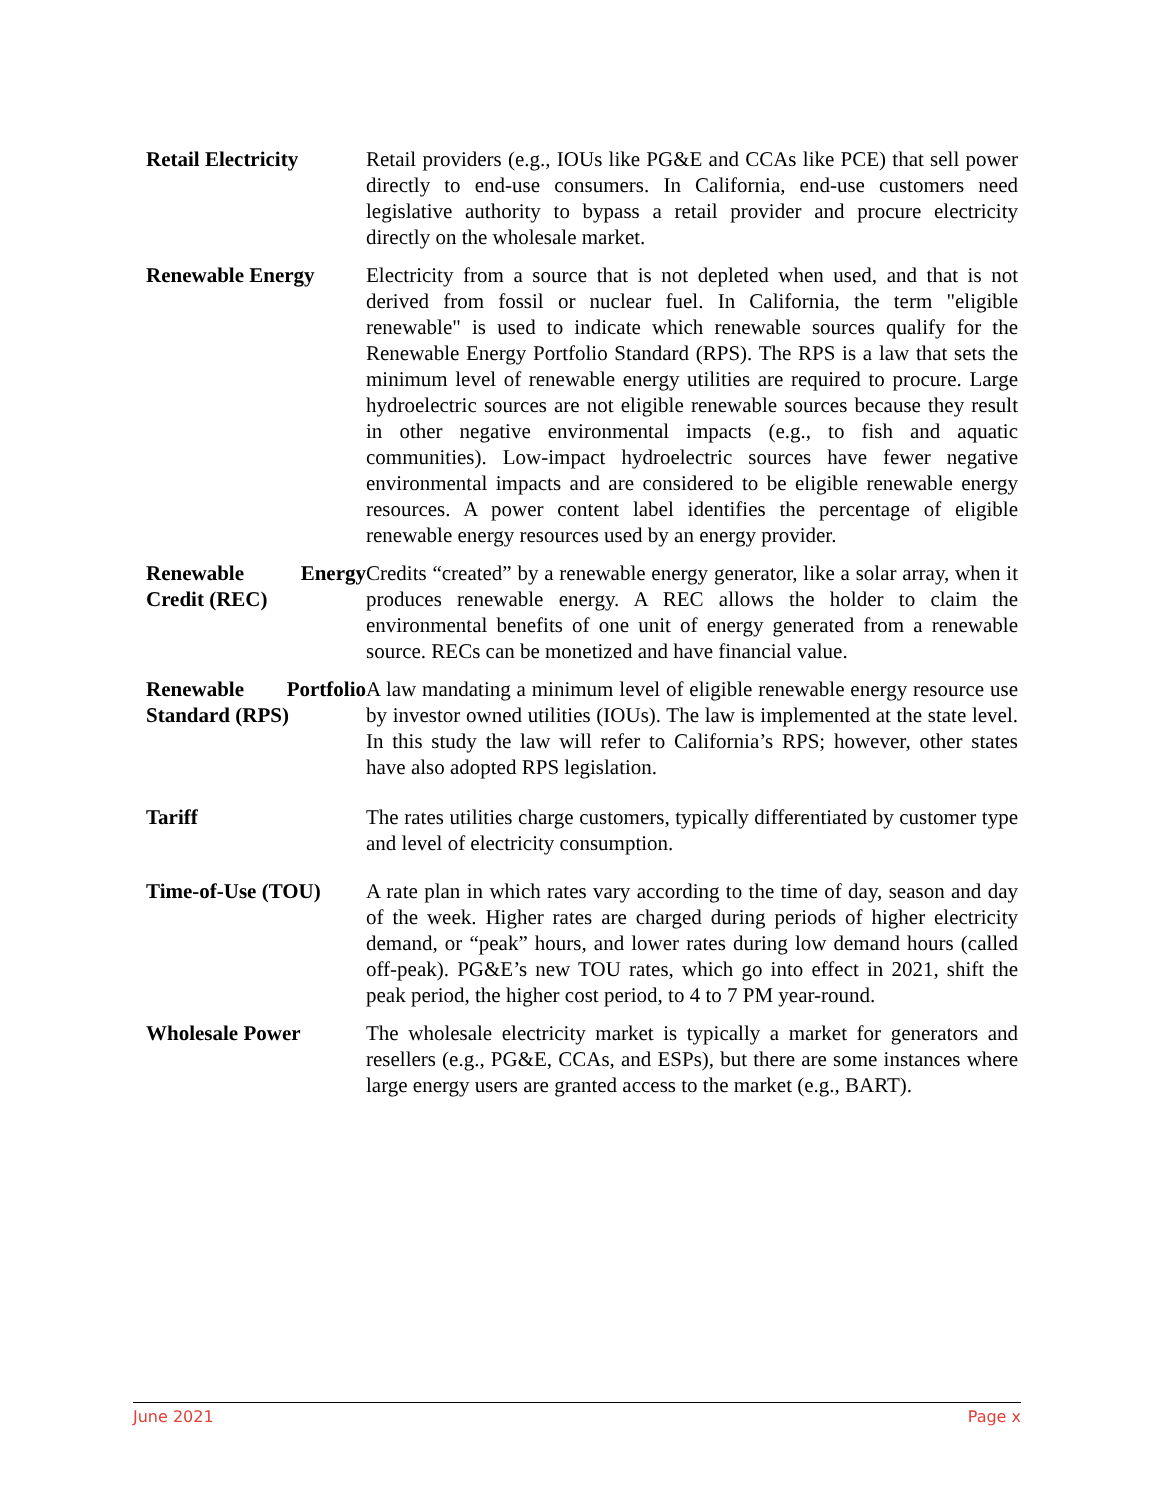Retail Electricity
Retail providers (e.g., IOUs like PG&E and CCAs like PCE) that sell power directly to end-use consumers. In California, end-use customers need legislative authority to bypass a retail provider and procure electricity directly on the wholesale market.
Renewable Energy Electricity from a source that is not depleted when used, and that is not derived from fossil or nuclear fuel. In California, the term "eligible renewable" is used to indicate which renewable sources qualify for the Renewable Energy Portfolio Standard (RPS). The RPS is a law that sets the minimum level of renewable energy utilities are required to procure. Large hydroelectric sources are not eligible renewable sources because they result in other negative environmental impacts (e.g., to fish and aquatic communities). Low-impact hydroelectric sources have fewer negative environmental impacts and are considered to be eligible renewable energy resources. A power content label identifies the percentage of eligible renewable energy resources used by an energy provider.
Renewable Energy Credit (REC)
Credits “created” by a renewable energy generator, like a solar array, when it produces renewable energy. A REC allows the holder to claim the environmental benefits of one unit of energy generated from a renewable source. RECs can be monetized and have financial value.
Renewable Portfolio Standard (RPS)
A law mandating a minimum level of eligible renewable energy resource use by investor owned utilities (IOUs). The law is implemented at the state level. In this study the law will refer to California’s RPS; however, other states have also adopted RPS legislation.
Tariff The rates utilities charge customers, typically differentiated by customer type and level of electricity consumption.
Time-of-Use (TOU) A rate plan in which rates vary according to the time of day, season and day of the week. Higher rates are charged during periods of higher electricity demand, or “peak” hours, and lower rates during low demand hours (called off-peak). PG&E’s new TOU rates, which go into effect in 2021, shift the peak period, the higher cost period, to 4 to 7 PM year-round.
Wholesale Power The wholesale electricity market is typically a market for generators and resellers (e.g., PG&E, CCAs, and ESPs), but there are some instances where large energy users are granted access to the market (e.g., BART).
June 2021 Page x